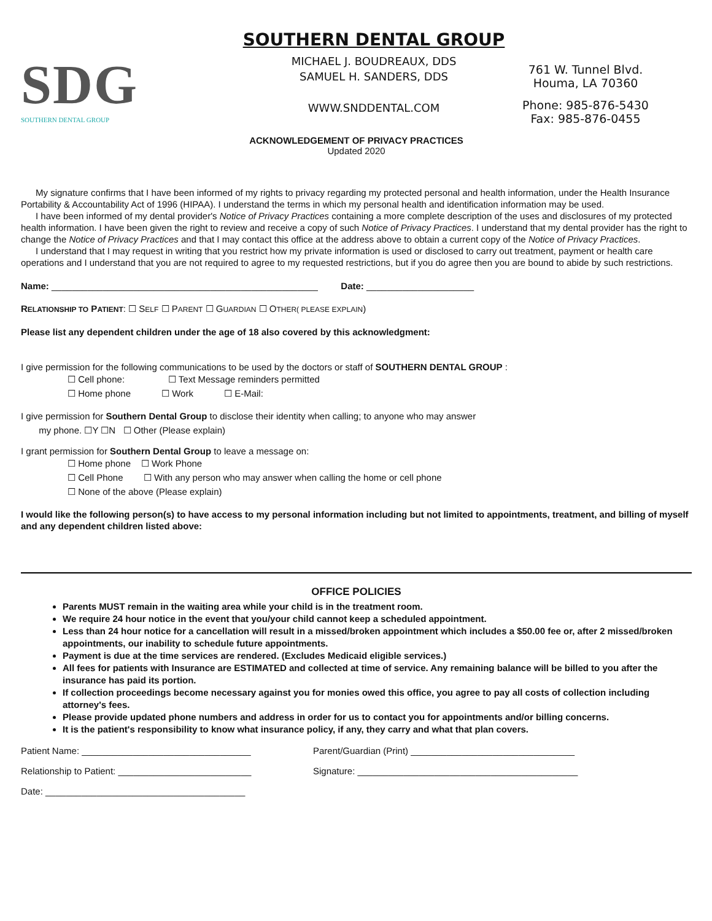SDG
SOUTHERN DENTAL GROUP
SOUTHERN DENTAL GROUP
MICHAEL J. BOUDREAUX, DDS
SAMUEL H. SANDERS, DDS
WWW.SNDDENTAL.COM
761 W. Tunnel Blvd.
Houma, LA 70360
Phone: 985-876-5430
Fax: 985-876-0455
ACKNOWLEDGEMENT OF PRIVACY PRACTICES
Updated 2020
My signature confirms that I have been informed of my rights to privacy regarding my protected personal and health information, under the Health Insurance Portability & Accountability Act of 1996 (HIPAA). I understand the terms in which my personal health and identification information may be used.
I have been informed of my dental provider's Notice of Privacy Practices containing a more complete description of the uses and disclosures of my protected health information. I have been given the right to review and receive a copy of such Notice of Privacy Practices. I understand that my dental provider has the right to change the Notice of Privacy Practices and that I may contact this office at the address above to obtain a current copy of the Notice of Privacy Practices.
I understand that I may request in writing that you restrict how my private information is used or disclosed to carry out treatment, payment or health care operations and I understand that you are not required to agree to my requested restrictions, but if you do agree then you are bound to abide by such restrictions.
Name: ____________________________________________________ Date: _____________________
RELATIONSHIP TO PATIENT: ☐ SELF ☐ PARENT ☐ GUARDIAN ☐ OTHER( PLEASE EXPLAIN)
Please list any dependent children under the age of 18 also covered by this acknowledgment:
I give permission for the following communications to be used by the doctors or staff of SOUTHERN DENTAL GROUP :
☐ Cell phone: ☐ Text Message reminders permitted
☐ Home phone ☐ Work ☐ E-Mail:
I give permission for Southern Dental Group to disclose their identity when calling; to anyone who may answer
my phone. ☐Y ☐N ☐ Other (Please explain)
I grant permission for Southern Dental Group to leave a message on:
☐ Home phone ☐ Work Phone
☐ Cell Phone ☐ With any person who may answer when calling the home or cell phone
☐ None of the above (Please explain)
I would like the following person(s) to have access to my personal information including but not limited to appointments, treatment, and billing of myself and any dependent children listed above:
OFFICE POLICIES
Parents MUST remain in the waiting area while your child is in the treatment room.
We require 24 hour notice in the event that you/your child cannot keep a scheduled appointment.
Less than 24 hour notice for a cancellation will result in a missed/broken appointment which includes a $50.00 fee or, after 2 missed/broken appointments, our inability to schedule future appointments.
Payment is due at the time services are rendered. (Excludes Medicaid eligible services.)
All fees for patients with Insurance are ESTIMATED and collected at time of service. Any remaining balance will be billed to you after the insurance has paid its portion.
If collection proceedings become necessary against you for monies owed this office, you agree to pay all costs of collection including attorney's fees.
Please provide updated phone numbers and address in order for us to contact you for appointments and/or billing concerns.
It is the patient's responsibility to know what insurance policy, if any, they carry and what that plan covers.
Patient Name: _________________________________ Parent/Guardian (Print) ________________________________
Relationship to Patient: __________________________ Signature: ___________________________________________
Date: _______________________________________